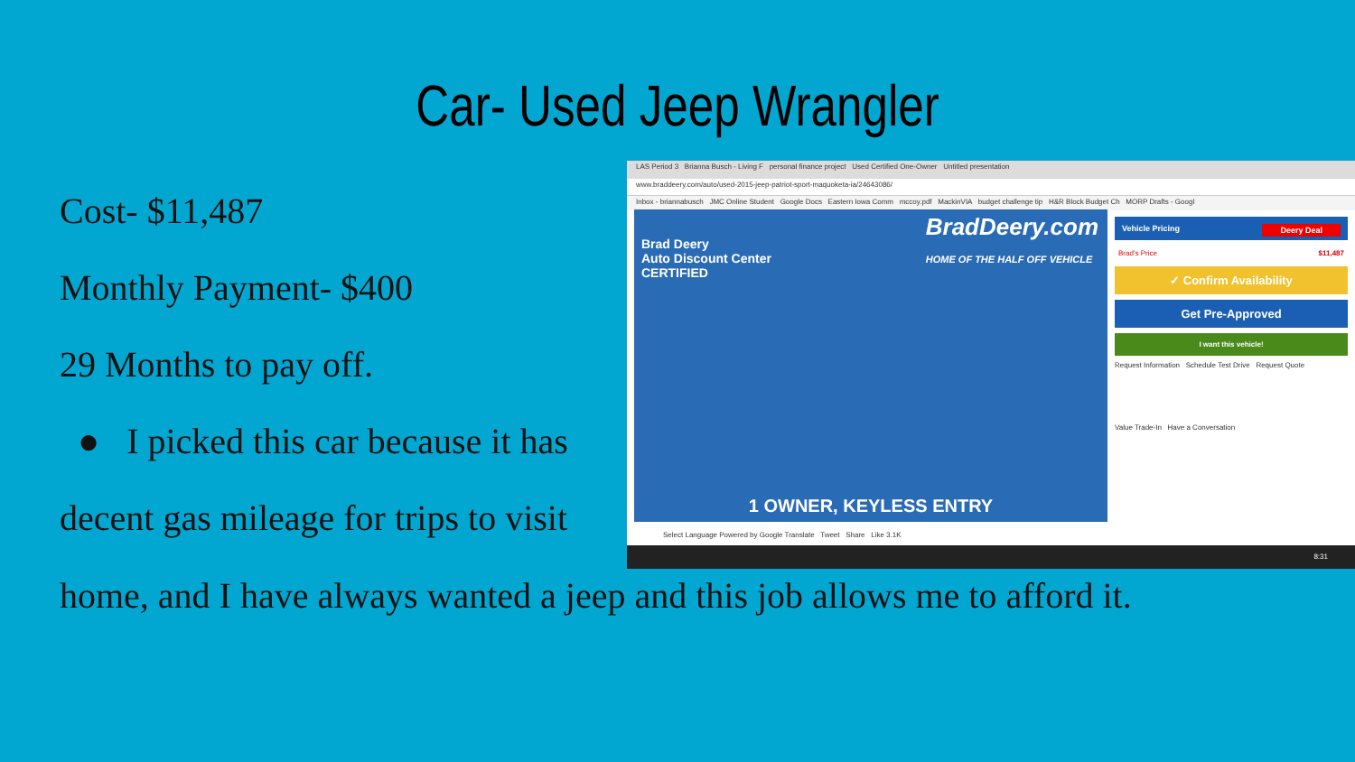Car- Used Jeep Wrangler
Cost- $11,487
Monthly Payment- $400
29 Months to pay off.
● I picked this car because it has
decent gas mileage for trips to visit
LAS Period 3 Brianna Busch - Living F personal finance project Used Certified One-Owner Untitled presentation
www.braddeery.com/auto/used-2015-jeep-patriot-sport-maquoketa-ia/24643086/
Inbox - briannabusch JMC Online Student Google Docs Eastern Iowa Comm mccoy.pdf MackinVIA budget challenge tip H&R Block Budget Ch MORP Drafts - Googl
Brad Deery
Auto Discount Center
CERTIFIED
BradDeery.com
HOME OF THE HALF OFF VEHICLE
1 OWNER, KEYLESS ENTRY
Vehicle Pricing Deery Deal
Brad's Price $11,487
✓ Confirm Availability
Get Pre-Approved
I want this vehicle!
Request Information Schedule Test Drive Request Quote
Value Trade-In Have a Conversation
Select Language Powered by Google Translate Tweet Share Like 3.1K
8:31
home, and I have always wanted a jeep and this job allows me to afford it.